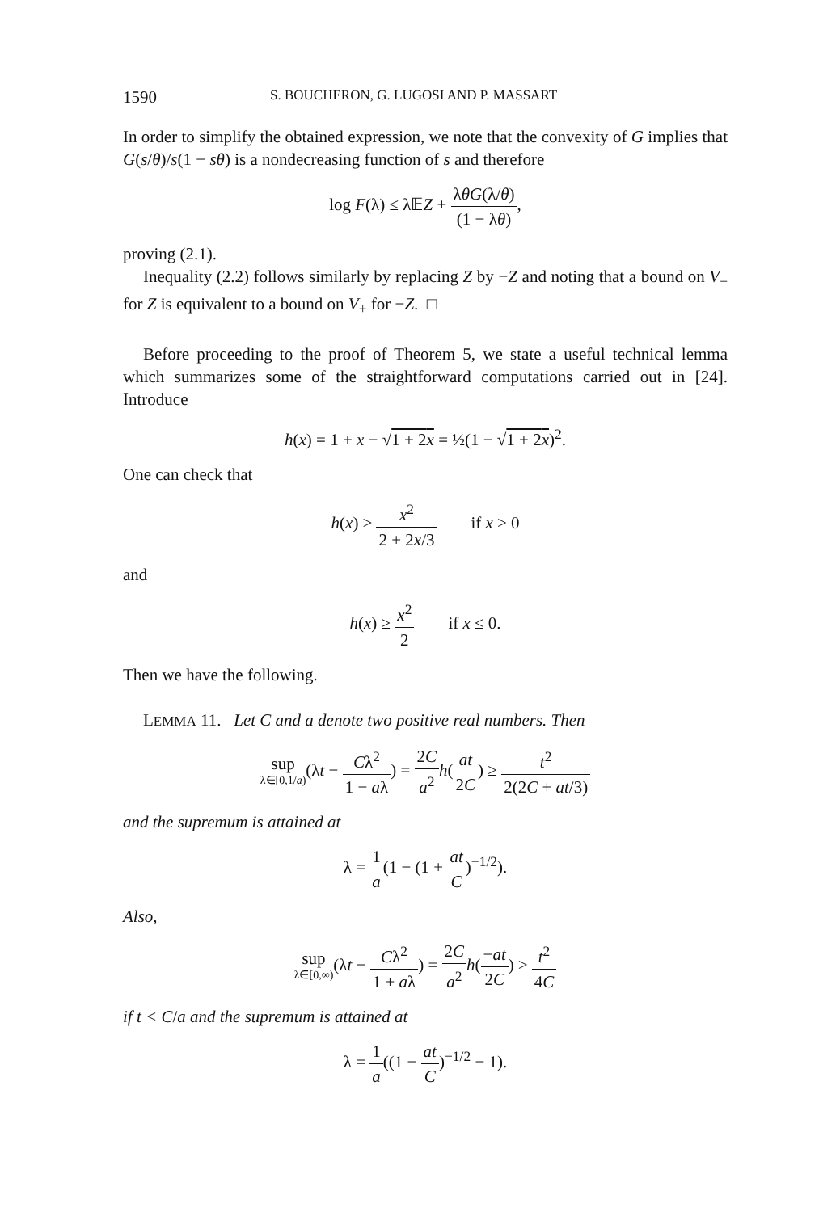1590 S. BOUCHERON, G. LUGOSI AND P. MASSART
In order to simplify the obtained expression, we note that the convexity of G implies that G(s/θ)/s(1 − sθ) is a nondecreasing function of s and therefore
log F(λ) ≤ λ𝔼Z + λθG(λ/θ) (1 − λθ),
proving (2.1).
Inequality (2.2) follows similarly by replacing Z by −Z and noting that a bound on V<sub>−</sub> for Z is equivalent to a bound on V<sub>+</sub> for −Z. □
Before proceeding to the proof of Theorem 5, we state a useful technical lemma which summarizes some of the straightforward computations carried out in [24]. Introduce
h(x) = 1 + x − √1 + 2x = ½(1 − √1 + 2x)<sup>2</sup>.
One can check that
h(x) ≥ x<sup>2</sup> 2 + 2x/3 if x ≥ 0
and
h(x) ≥ x<sup>2</sup> 2 if x ≤ 0.
Then we have the following.
LEMMA 11. Let C and a denote two positive real numbers. Then
sup
λ∈[0,1/a)(λt − Cλ<sup>2</sup> 1 − aλ) = 2C a<sup>2</sup> h(at 2C) ≥ t<sup>2</sup> 2(2C + at/3)
and the supremum is attained at
λ = 1 a(1 − (1 + at C)<sup>−1/2</sup>).
Also,
sup
λ∈[0,∞)(λt − Cλ<sup>2</sup> 1 + aλ) = 2C a<sup>2</sup> h(−at 2C) ≥ t<sup>2</sup> 4C
if t < C/a and the supremum is attained at
λ = 1 a((1 − at C)<sup>−1/2</sup> − 1).